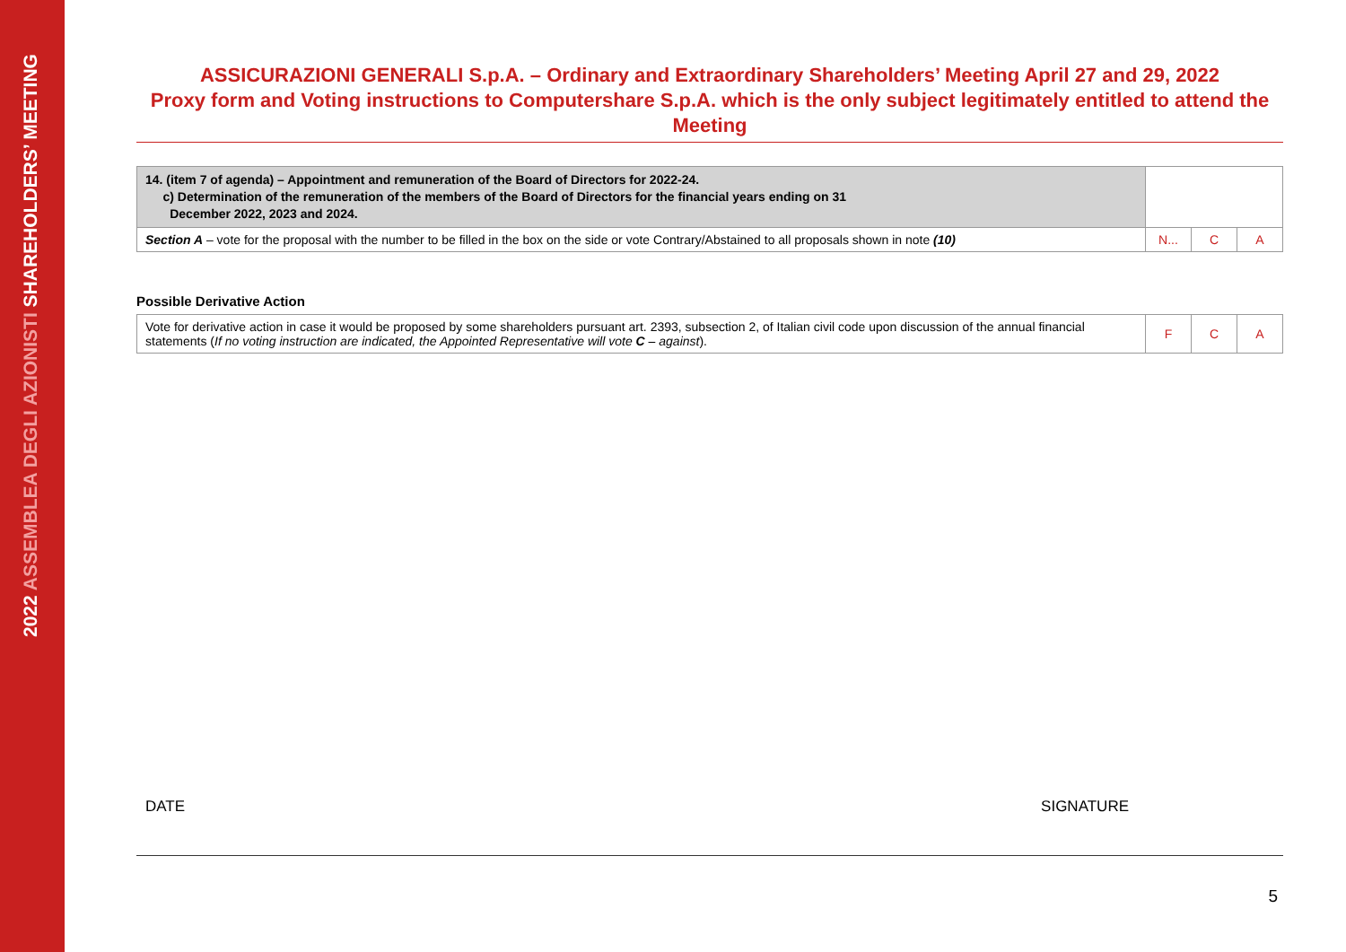2022 ASSEMBLEA DEGLI AZIONISTI SHAREHOLDERS’ MEETING
ASSICURAZIONI GENERALI S.p.A. – Ordinary and Extraordinary Shareholders’ Meeting April 27 and 29, 2022
Proxy form and Voting instructions to Computershare S.p.A. which is the only subject legitimately entitled to attend the Meeting
| 14. (item 7 of agenda) – Appointment and remuneration of the Board of Directors for 2022-24. c) Determination of the remuneration of the members of the Board of Directors for the financial years ending on 31 December 2022, 2023 and 2024. | | | |
| Section A – vote for the proposal with the number to be filled in the box on the side or vote Contrary/Abstained to all proposals shown in note (10) | N... | C | A |
Possible Derivative Action
| Vote for derivative action in case it would be proposed by some shareholders pursuant art. 2393, subsection 2, of Italian civil code upon discussion of the annual financial statements ( If no voting instruction are indicated, the Appointed Representative will vote C – against ). | F | C | A |
DATE SIGNATURE
5